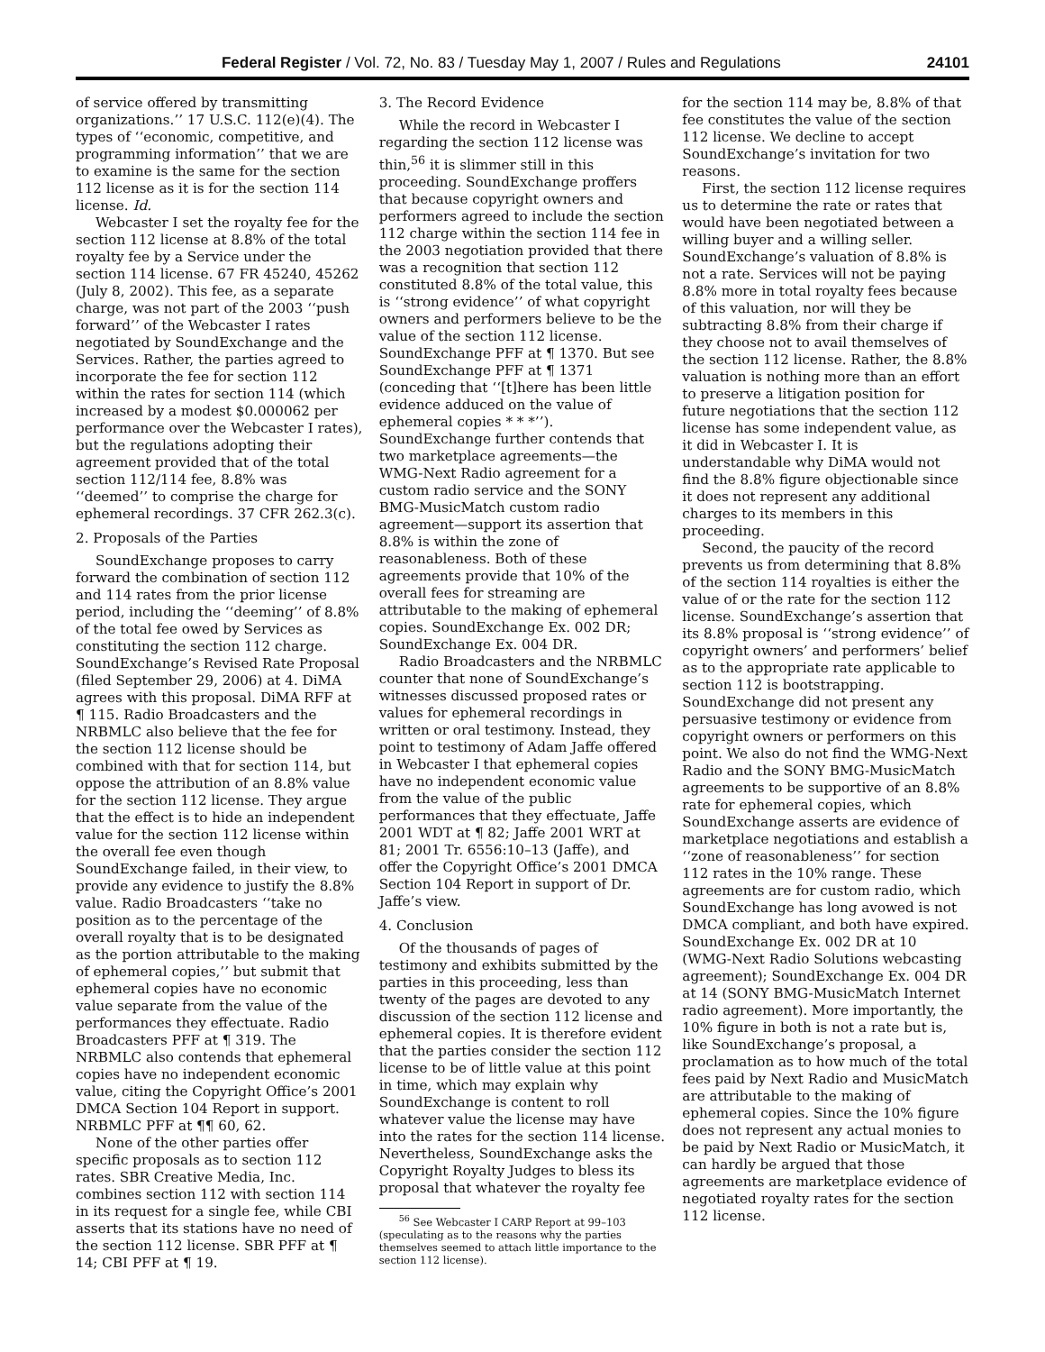Federal Register / Vol. 72, No. 83 / Tuesday May 1, 2007 / Rules and Regulations 24101
of service offered by transmitting organizations.’’ 17 U.S.C. 112(e)(4). The types of ‘‘economic, competitive, and programming information’’ that we are to examine is the same for the section 112 license as it is for the section 114 license. Id.
Webcaster I set the royalty fee for the section 112 license at 8.8% of the total royalty fee by a Service under the section 114 license. 67 FR 45240, 45262 (July 8, 2002). This fee, as a separate charge, was not part of the 2003 ‘‘push forward’’ of the Webcaster I rates negotiated by SoundExchange and the Services. Rather, the parties agreed to incorporate the fee for section 112 within the rates for section 114 (which increased by a modest $0.000062 per performance over the Webcaster I rates), but the regulations adopting their agreement provided that of the total section 112/114 fee, 8.8% was ‘‘deemed’’ to comprise the charge for ephemeral recordings. 37 CFR 262.3(c).
2. Proposals of the Parties
SoundExchange proposes to carry forward the combination of section 112 and 114 rates from the prior license period, including the ‘‘deeming’’ of 8.8% of the total fee owed by Services as constituting the section 112 charge. SoundExchange’s Revised Rate Proposal (filed September 29, 2006) at 4. DiMA agrees with this proposal. DiMA RFF at ¶ 115. Radio Broadcasters and the NRBMLC also believe that the fee for the section 112 license should be combined with that for section 114, but oppose the attribution of an 8.8% value for the section 112 license. They argue that the effect is to hide an independent value for the section 112 license within the overall fee even though SoundExchange failed, in their view, to provide any evidence to justify the 8.8% value. Radio Broadcasters ‘‘take no position as to the percentage of the overall royalty that is to be designated as the portion attributable to the making of ephemeral copies,’’ but submit that ephemeral copies have no economic value separate from the value of the performances they effectuate. Radio Broadcasters PFF at ¶ 319. The NRBMLC also contends that ephemeral copies have no independent economic value, citing the Copyright Office’s 2001 DMCA Section 104 Report in support. NRBMLC PFF at ¶¶ 60, 62.
None of the other parties offer specific proposals as to section 112 rates. SBR Creative Media, Inc. combines section 112 with section 114 in its request for a single fee, while CBI asserts that its stations have no need of the section 112 license. SBR PFF at ¶ 14; CBI PFF at ¶ 19.
3. The Record Evidence
While the record in Webcaster I regarding the section 112 license was thin,<sup>56</sup> it is slimmer still in this proceeding. SoundExchange proffers that because copyright owners and performers agreed to include the section 112 charge within the section 114 fee in the 2003 negotiation provided that there was a recognition that section 112 constituted 8.8% of the total value, this is ‘‘strong evidence’’ of what copyright owners and performers believe to be the value of the section 112 license. SoundExchange PFF at ¶ 1370. But see SoundExchange PFF at ¶ 1371 (conceding that ‘‘[t]here has been little evidence adduced on the value of ephemeral copies * * *’’). SoundExchange further contends that two marketplace agreements—the WMG-Next Radio agreement for a custom radio service and the SONY BMG-MusicMatch custom radio agreement—support its assertion that 8.8% is within the zone of reasonableness. Both of these agreements provide that 10% of the overall fees for streaming are attributable to the making of ephemeral copies. SoundExchange Ex. 002 DR; SoundExchange Ex. 004 DR.
Radio Broadcasters and the NRBMLC counter that none of SoundExchange’s witnesses discussed proposed rates or values for ephemeral recordings in written or oral testimony. Instead, they point to testimony of Adam Jaffe offered in Webcaster I that ephemeral copies have no independent economic value from the value of the public performances that they effectuate, Jaffe 2001 WDT at ¶ 82; Jaffe 2001 WRT at 81; 2001 Tr. 6556:10–13 (Jaffe), and offer the Copyright Office’s 2001 DMCA Section 104 Report in support of Dr. Jaffe’s view.
4. Conclusion
Of the thousands of pages of testimony and exhibits submitted by the parties in this proceeding, less than twenty of the pages are devoted to any discussion of the section 112 license and ephemeral copies. It is therefore evident that the parties consider the section 112 license to be of little value at this point in time, which may explain why SoundExchange is content to roll whatever value the license may have into the rates for the section 114 license. Nevertheless, SoundExchange asks the Copyright Royalty Judges to bless its proposal that whatever the royalty fee
<sup>56</sup> See Webcaster I CARP Report at 99–103 (speculating as to the reasons why the parties themselves seemed to attach little importance to the section 112 license).
for the section 114 may be, 8.8% of that fee constitutes the value of the section 112 license. We decline to accept SoundExchange’s invitation for two reasons.
First, the section 112 license requires us to determine the rate or rates that would have been negotiated between a willing buyer and a willing seller. SoundExchange’s valuation of 8.8% is not a rate. Services will not be paying 8.8% more in total royalty fees because of this valuation, nor will they be subtracting 8.8% from their charge if they choose not to avail themselves of the section 112 license. Rather, the 8.8% valuation is nothing more than an effort to preserve a litigation position for future negotiations that the section 112 license has some independent value, as it did in Webcaster I. It is understandable why DiMA would not find the 8.8% figure objectionable since it does not represent any additional charges to its members in this proceeding.
Second, the paucity of the record prevents us from determining that 8.8% of the section 114 royalties is either the value of or the rate for the section 112 license. SoundExchange’s assertion that its 8.8% proposal is ‘‘strong evidence’’ of copyright owners’ and performers’ belief as to the appropriate rate applicable to section 112 is bootstrapping. SoundExchange did not present any persuasive testimony or evidence from copyright owners or performers on this point. We also do not find the WMG-Next Radio and the SONY BMG-MusicMatch agreements to be supportive of an 8.8% rate for ephemeral copies, which SoundExchange asserts are evidence of marketplace negotiations and establish a ‘‘zone of reasonableness’’ for section 112 rates in the 10% range. These agreements are for custom radio, which SoundExchange has long avowed is not DMCA compliant, and both have expired. SoundExchange Ex. 002 DR at 10 (WMG-Next Radio Solutions webcasting agreement); SoundExchange Ex. 004 DR at 14 (SONY BMG-MusicMatch Internet radio agreement). More importantly, the 10% figure in both is not a rate but is, like SoundExchange’s proposal, a proclamation as to how much of the total fees paid by Next Radio and MusicMatch are attributable to the making of ephemeral copies. Since the 10% figure does not represent any actual monies to be paid by Next Radio or MusicMatch, it can hardly be argued that those agreements are marketplace evidence of negotiated royalty rates for the section 112 license.